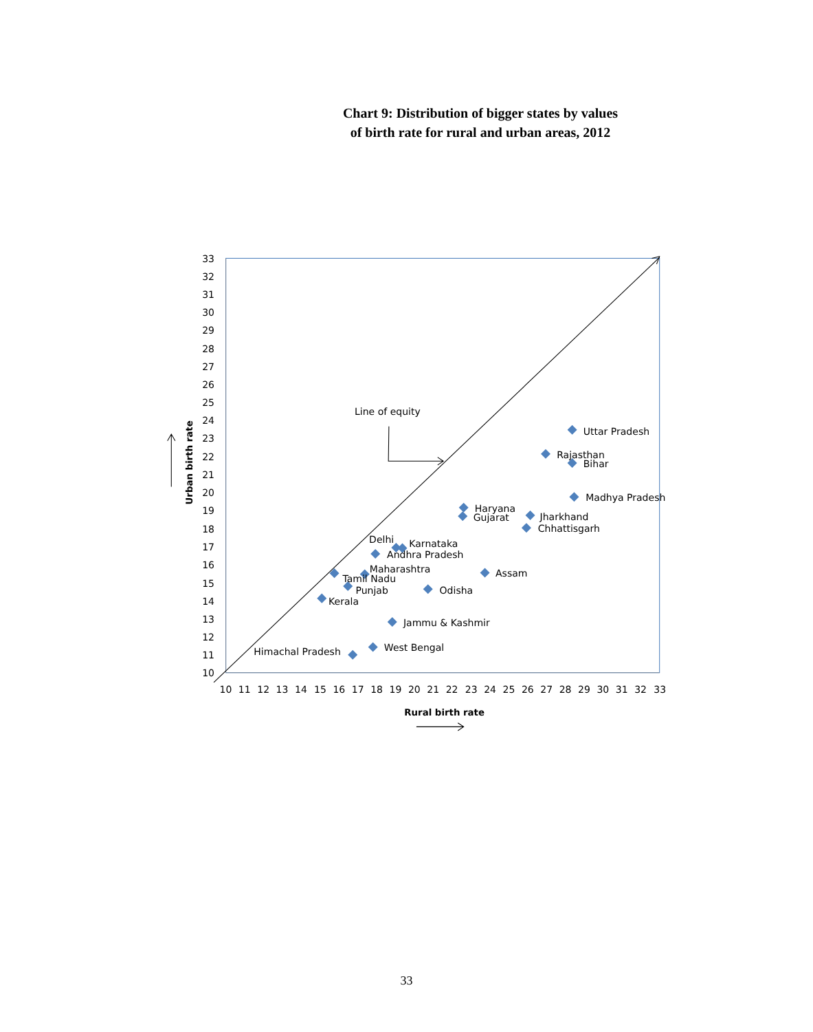Chart 9: Distribution of bigger states by values
of birth rate for rural and urban areas, 2012
33
32
31
30
29
28
27
26
25
24
23
22
21
20
19
18
17
16
15
14
13
12
11
10
10
11
12
13
14
15
16
17
18
19
20
21
22
23
24
25
26
27
28
29
30
31
32
33
Rural birth rate
Urban birth rate
Line of equity
Uttar Pradesh
Rajasthan
Bihar
Madhya Pradesh
Haryana
Gujarat
Jharkhand
Chhattisgarh
Delhi
Karnataka
Andhra Pradesh
Maharashtra
Tamil Nadu
Assam
Punjab
Odisha
Kerala
Jammu & Kashmir
West Bengal
Himachal Pradesh
33